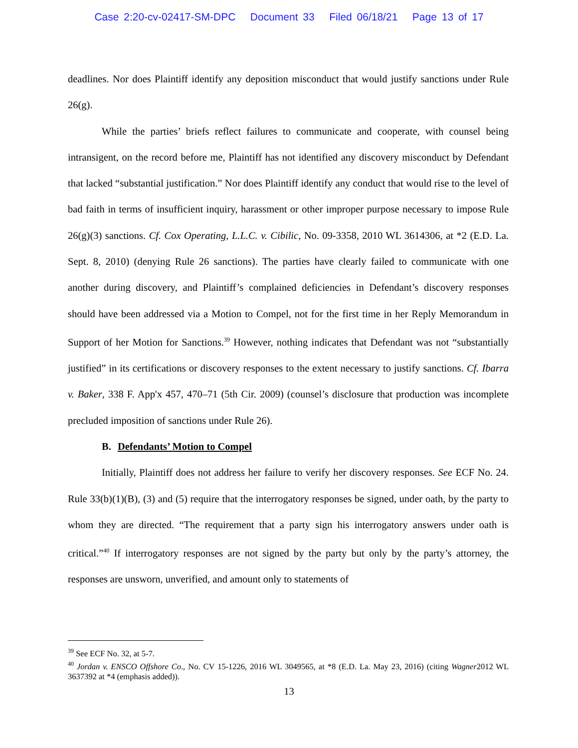Case 2:20-cv-02417-SM-DPC Document 33 Filed 06/18/21 Page 13 of 17
deadlines. Nor does Plaintiff identify any deposition misconduct that would justify sanctions under Rule 26(g).
While the parties’ briefs reflect failures to communicate and cooperate, with counsel being intransigent, on the record before me, Plaintiff has not identified any discovery misconduct by Defendant that lacked “substantial justification.” Nor does Plaintiff identify any conduct that would rise to the level of bad faith in terms of insufficient inquiry, harassment or other improper purpose necessary to impose Rule 26(g)(3) sanctions. Cf. Cox Operating, L.L.C. v. Cibilic, No. 09-3358, 2010 WL 3614306, at *2 (E.D. La. Sept. 8, 2010) (denying Rule 26 sanctions). The parties have clearly failed to communicate with one another during discovery, and Plaintiff’s complained deficiencies in Defendant’s discovery responses should have been addressed via a Motion to Compel, not for the first time in her Reply Memorandum in Support of her Motion for Sanctions.<sup>39</sup> However, nothing indicates that Defendant was not “substantially justified” in its certifications or discovery responses to the extent necessary to justify sanctions. Cf. Ibarra v. Baker, 338 F. App'x 457, 470–71 (5th Cir. 2009) (counsel’s disclosure that production was incomplete precluded imposition of sanctions under Rule 26).
B. Defendants’ Motion to Compel
Initially, Plaintiff does not address her failure to verify her discovery responses. See ECF No. 24. Rule 33(b)(1)(B), (3) and (5) require that the interrogatory responses be signed, under oath, by the party to whom they are directed. “The requirement that a party sign his interrogatory answers under oath is critical.”<sup>40</sup> If interrogatory responses are not signed by the party but only by the party’s attorney, the responses are unsworn, unverified, and amount only to statements of
<sup>39</sup> See ECF No. 32, at 5-7.
<sup>40</sup> Jordan v. ENSCO Offshore Co., No. CV 15-1226, 2016 WL 3049565, at *8 (E.D. La. May 23, 2016) (citing Wagner2012 WL 3637392 at *4 (emphasis added)).
13